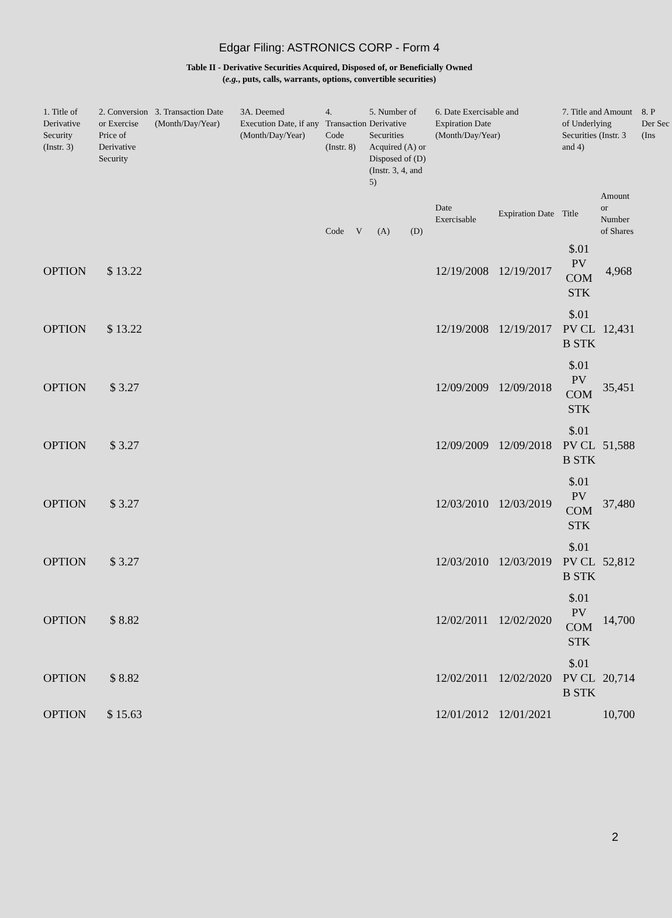Edgar Filing: ASTRONICS CORP - Form 4
Table II - Derivative Securities Acquired, Disposed of, or Beneficially Owned
(e.g., puts, calls, warrants, options, convertible securities)
| 1. Title of Derivative Security (Instr. 3) | 2. Conversion or Exercise Price of Derivative Security | 3. Transaction Date (Month/Day/Year) | 3A. Deemed Execution Date, if any (Month/Day/Year) | 4. Transaction Code (Instr. 8) | | 5. Number of Derivative Securities Acquired (A) or Disposed of (D) (Instr. 3, 4, and 5) | | 6. Date Exercisable and Expiration Date (Month/Day/Year) | | 7. Title and Amount of Underlying Securities (Instr. 3 and 4) | | 8. P Der Sec (Ins |
| --- | --- | --- | --- | --- | --- | --- | --- | --- | --- | --- | --- | --- |
| | | | | Code | V | (A) | (D) | Date Exercisable | Expiration Date | Title | Amount or Number of Shares | |
| OPTION | $ 13.22 | | | | | | | 12/19/2008 | 12/19/2017 | $.01 PV COM STK | 4,968 | |
| OPTION | $ 13.22 | | | | | | | 12/19/2008 | 12/19/2017 | $.01 PV CL B STK | 12,431 | |
| OPTION | $ 3.27 | | | | | | | 12/09/2009 | 12/09/2018 | $.01 PV COM STK | 35,451 | |
| OPTION | $ 3.27 | | | | | | | 12/09/2009 | 12/09/2018 | $.01 PV CL B STK | 51,588 | |
| OPTION | $ 3.27 | | | | | | | 12/03/2010 | 12/03/2019 | $.01 PV COM STK | 37,480 | |
| OPTION | $ 3.27 | | | | | | | 12/03/2010 | 12/03/2019 | $.01 PV CL B STK | 52,812 | |
| OPTION | $ 8.82 | | | | | | | 12/02/2011 | 12/02/2020 | $.01 PV COM STK | 14,700 | |
| OPTION | $ 8.82 | | | | | | | 12/02/2011 | 12/02/2020 | $.01 PV CL B STK | 20,714 | |
| OPTION | $ 15.63 | | | | | | | 12/01/2012 | 12/01/2021 | | 10,700 | |
2